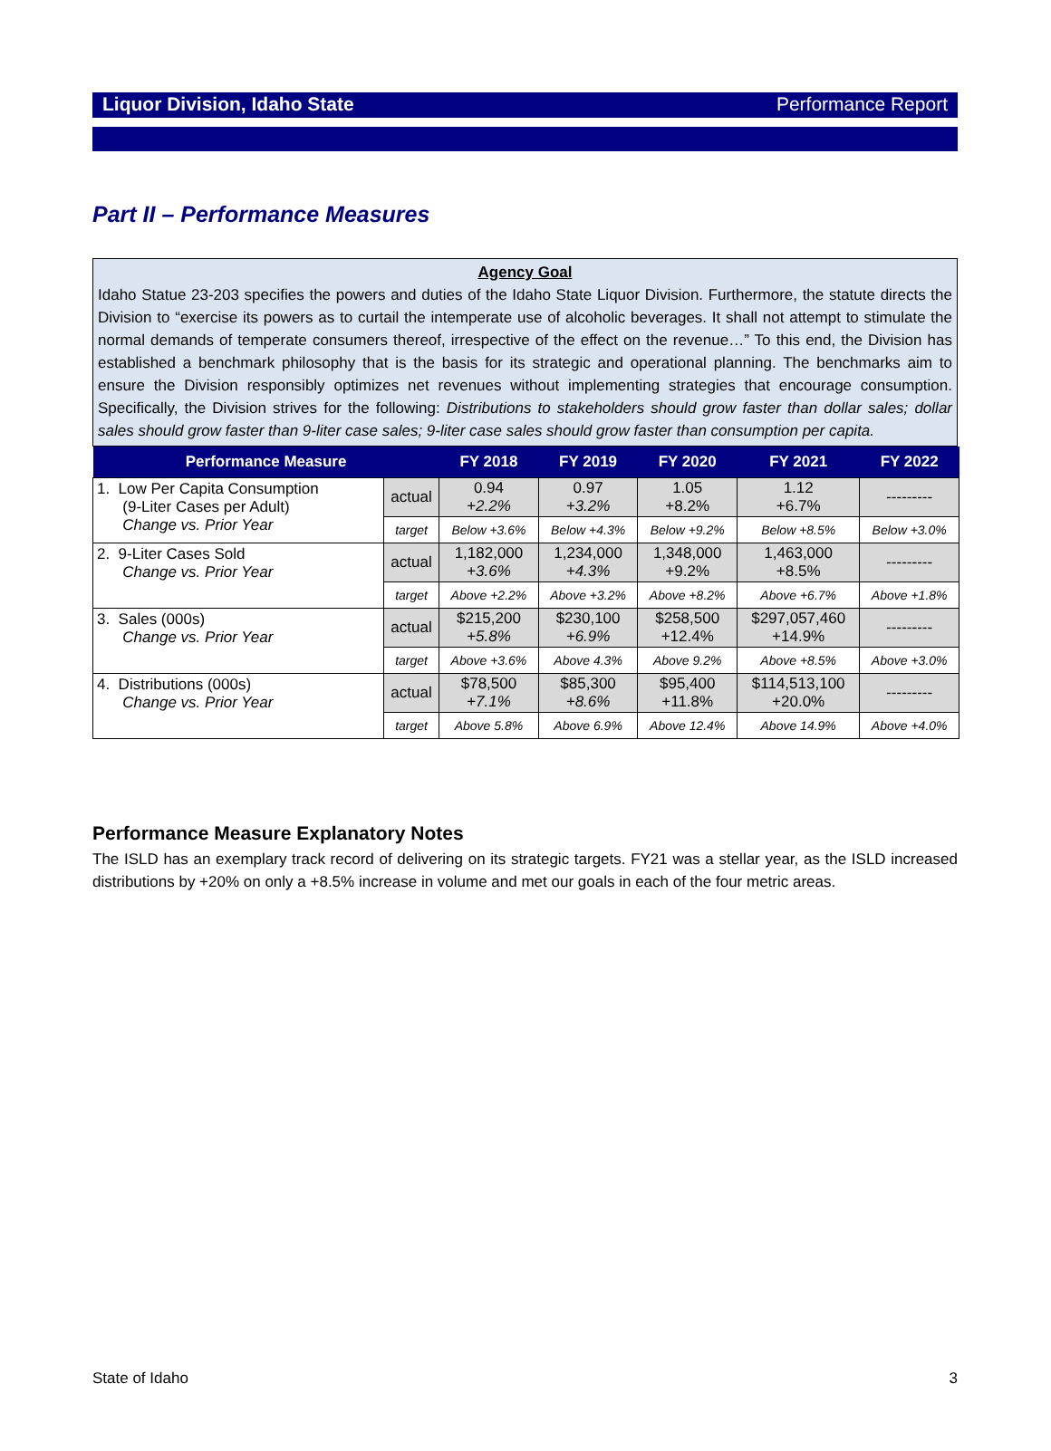Liquor Division, Idaho State Performance Report
Part II – Performance Measures
Agency Goal
Idaho Statue 23-203 specifies the powers and duties of the Idaho State Liquor Division. Furthermore, the statute directs the Division to “exercise its powers as to curtail the intemperate use of alcoholic beverages. It shall not attempt to stimulate the normal demands of temperate consumers thereof, irrespective of the effect on the revenue…” To this end, the Division has established a benchmark philosophy that is the basis for its strategic and operational planning. The benchmarks aim to ensure the Division responsibly optimizes net revenues without implementing strategies that encourage consumption. Specifically, the Division strives for the following: Distributions to stakeholders should grow faster than dollar sales; dollar sales should grow faster than 9-liter case sales; 9-liter case sales should grow faster than consumption per capita.
| Performance Measure | | FY 2018 | FY 2019 | FY 2020 | FY 2021 | FY 2022 |
| --- | --- | --- | --- | --- | --- | --- |
| 1. Low Per Capita Consumption (9-Liter Cases per Adult) Change vs. Prior Year | actual | 0.94 +2.2% | 0.97 +3.2% | 1.05 +8.2% | 1.12 +6.7% | --------- |
| | target | Below +3.6% | Below +4.3% | Below +9.2% | Below +8.5% | Below +3.0% |
| 2. 9-Liter Cases Sold Change vs. Prior Year | actual | 1,182,000 +3.6% | 1,234,000 +4.3% | 1,348,000 +9.2% | 1,463,000 +8.5% | --------- |
| | target | Above +2.2% | Above +3.2% | Above +8.2% | Above +6.7% | Above +1.8% |
| 3. Sales (000s) Change vs. Prior Year | actual | $215,200 +5.8% | $230,100 +6.9% | $258,500 +12.4% | $297,057,460 +14.9% | --------- |
| | target | Above +3.6% | Above 4.3% | Above 9.2% | Above +8.5% | Above +3.0% |
| 4. Distributions (000s) Change vs. Prior Year | actual | $78,500 +7.1% | $85,300 +8.6% | $95,400 +11.8% | $114,513,100 +20.0% | --------- |
| | target | Above 5.8% | Above 6.9% | Above 12.4% | Above 14.9% | Above +4.0% |
Performance Measure Explanatory Notes
The ISLD has an exemplary track record of delivering on its strategic targets. FY21 was a stellar year, as the ISLD increased distributions by +20% on only a +8.5% increase in volume and met our goals in each of the four metric areas.
State of Idaho 3